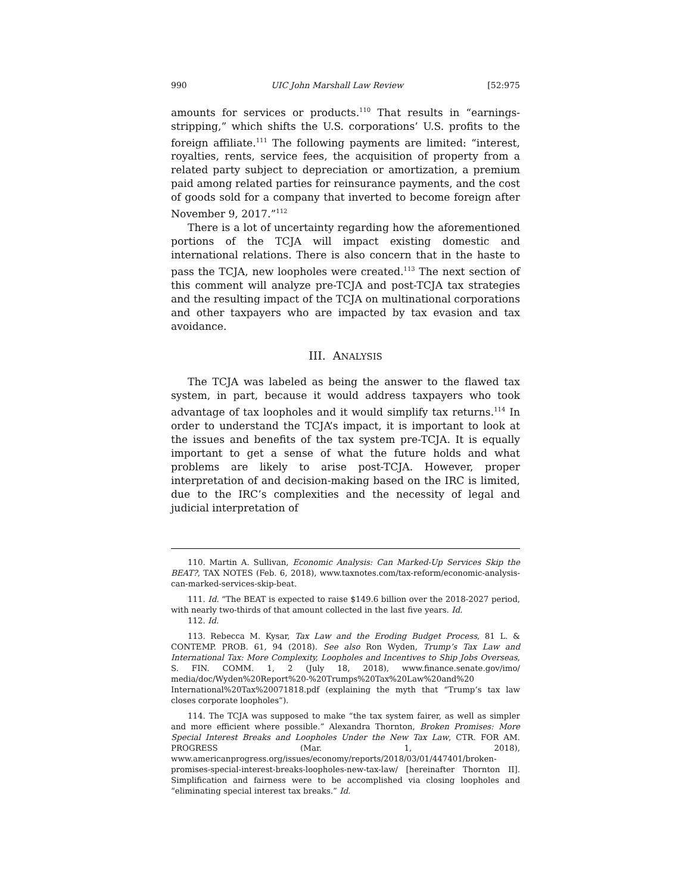990 UIC John Marshall Law Review [52:975
amounts for services or products.<sup>110</sup> That results in “earnings-stripping,” which shifts the U.S. corporations’ U.S. profits to the foreign affiliate.<sup>111</sup> The following payments are limited: “interest, royalties, rents, service fees, the acquisition of property from a related party subject to depreciation or amortization, a premium paid among related parties for reinsurance payments, and the cost of goods sold for a company that inverted to become foreign after November 9, 2017.”<sup>112</sup>
There is a lot of uncertainty regarding how the aforementioned portions of the TCJA will impact existing domestic and international relations. There is also concern that in the haste to pass the TCJA, new loopholes were created.<sup>113</sup> The next section of this comment will analyze pre-TCJA and post-TCJA tax strategies and the resulting impact of the TCJA on multinational corporations and other taxpayers who are impacted by tax evasion and tax avoidance.
III. ANALYSIS
The TCJA was labeled as being the answer to the flawed tax system, in part, because it would address taxpayers who took advantage of tax loopholes and it would simplify tax returns.<sup>114</sup> In order to understand the TCJA’s impact, it is important to look at the issues and benefits of the tax system pre-TCJA. It is equally important to get a sense of what the future holds and what problems are likely to arise post-TCJA. However, proper interpretation of and decision-making based on the IRC is limited, due to the IRC’s complexities and the necessity of legal and judicial interpretation of
110. Martin A. Sullivan, Economic Analysis: Can Marked-Up Services Skip the BEAT?, TAX NOTES (Feb. 6, 2018), www.taxnotes.com/tax-reform/economic-analysis-can-marked-services-skip-beat.
111. Id. “The BEAT is expected to raise $149.6 billion over the 2018-2027 period, with nearly two-thirds of that amount collected in the last five years. Id.
112. Id.
113. Rebecca M. Kysar, Tax Law and the Eroding Budget Process, 81 L. & CONTEMP. PROB. 61, 94 (2018). See also Ron Wyden, Trump’s Tax Law and International Tax: More Complexity, Loopholes and Incentives to Ship Jobs Overseas, S. FIN. COMM. 1, 2 (July 18, 2018), www.finance.senate.gov/imo/ media/doc/Wyden%20Report%20-%20Trumps%20Tax%20Law%20and%20 International%20Tax%20071818.pdf (explaining the myth that “Trump’s tax law closes corporate loopholes”).
114. The TCJA was supposed to make “the tax system fairer, as well as simpler and more efficient where possible.” Alexandra Thornton, Broken Promises: More Special Interest Breaks and Loopholes Under the New Tax Law, CTR. FOR AM. PROGRESS (Mar. 1, 2018), www.americanprogress.org/issues/economy/reports/2018/03/01/447401/broken-promises-special-interest-breaks-loopholes-new-tax-law/ [hereinafter Thornton II]. Simplification and fairness were to be accomplished via closing loopholes and “eliminating special interest tax breaks.” Id.